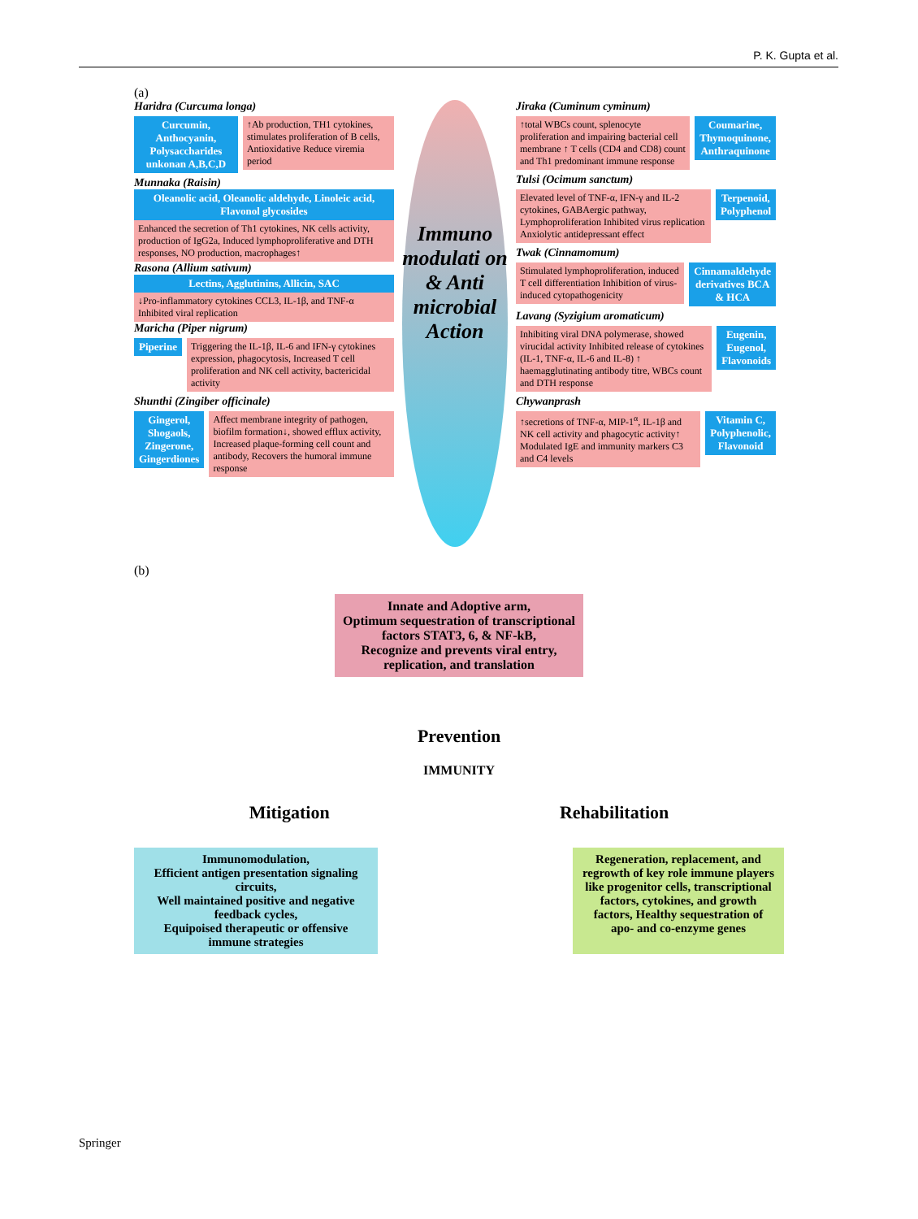P. K. Gupta et al.
(a)
Haridra (Curcuma longa)
Curcumin, Anthocyanin, Polysaccharides unkonan A,B,C,D
↑Ab production, TH1 cytokines, stimulates proliferation of B cells, Antioxidative Reduce viremia period
Munnaka (Raisin)
Oleanolic acid, Oleanolic aldehyde, Linoleic acid, Flavonol glycosides
Enhanced the secretion of Th1 cytokines, NK cells activity, production of IgG2a, Induced lymphoproliferative and DTH responses, NO production, macrophages↑
Rasona (Allium sativum)
Lectins, Agglutinins, Allicin, SAC
↓Pro-inflammatory cytokines CCL3, IL-1β, and TNF-α Inhibited viral replication
Maricha (Piper nigrum)
Piperine Triggering the IL-1β, IL-6 and IFN-γ cytokines expression, phagocytosis, Increased T cell proliferation and NK cell activity, bactericidal activity
Shunthi (Zingiber officinale)
Gingerol, Shogaols, Zingerone, Gingerdiones
Affect membrane integrity of pathogen, biofilm formation↓, showed efflux activity, Increased plaque-forming cell count and antibody, Recovers the humoral immune response
Immuno modulati on & Anti microbial Action
Jiraka (Cuminum cyminum)
↑total WBCs count, splenocyte proliferation and impairing bacterial cell membrane ↑ T cells (CD4 and CD8) count and Th1 predominant immune response
Coumarine, Thymoquinone, Anthraquinone
Tulsi (Ocimum sanctum)
Elevated level of TNF-α, IFN-γ and IL-2 cytokines, GABAergic pathway, Lymphoproliferation Inhibited virus replication Anxiolytic antidepressant effect
Terpenoid, Polyphenol
Twak (Cinnamomum)
Stimulated lymphoproliferation, induced T cell differentiation Inhibition of virus-induced cytopathogenicity
Cinnamaldehyde derivatives BCA & HCA
Lavang (Syzigium aromaticum)
Inhibiting viral DNA polymerase, showed virucidal activity Inhibited release of cytokines (IL-1, TNF-α, IL-6 and IL-8) ↑ haemagglutinating antibody titre, WBCs count and DTH response
Eugenin, Eugenol, Flavonoids
Chywanprash
↑secretions of TNF-α, MIP-1<sup>α</sup>, IL-1β and NK cell activity and phagocytic activity↑ Modulated IgE and immunity markers C3 and C4 levels
Vitamin C, Polyphenolic, Flavonoid
(b)
Innate and Adoptive arm,
Optimum sequestration of transcriptional
factors STAT3, 6, & NF-kB,
Recognize and prevents viral entry,
replication, and translation
Prevention
IMMUNITY
Mitigation Rehabilitation
Immunomodulation,
Efficient antigen presentation signaling circuits,
Well maintained positive and negative feedback cycles,
Equipoised therapeutic or offensive immune strategies
Regeneration, replacement, and regrowth of key role immune players like progenitor cells, transcriptional factors, cytokines, and growth factors, Healthy sequestration of apo- and co-enzyme genes
Springer